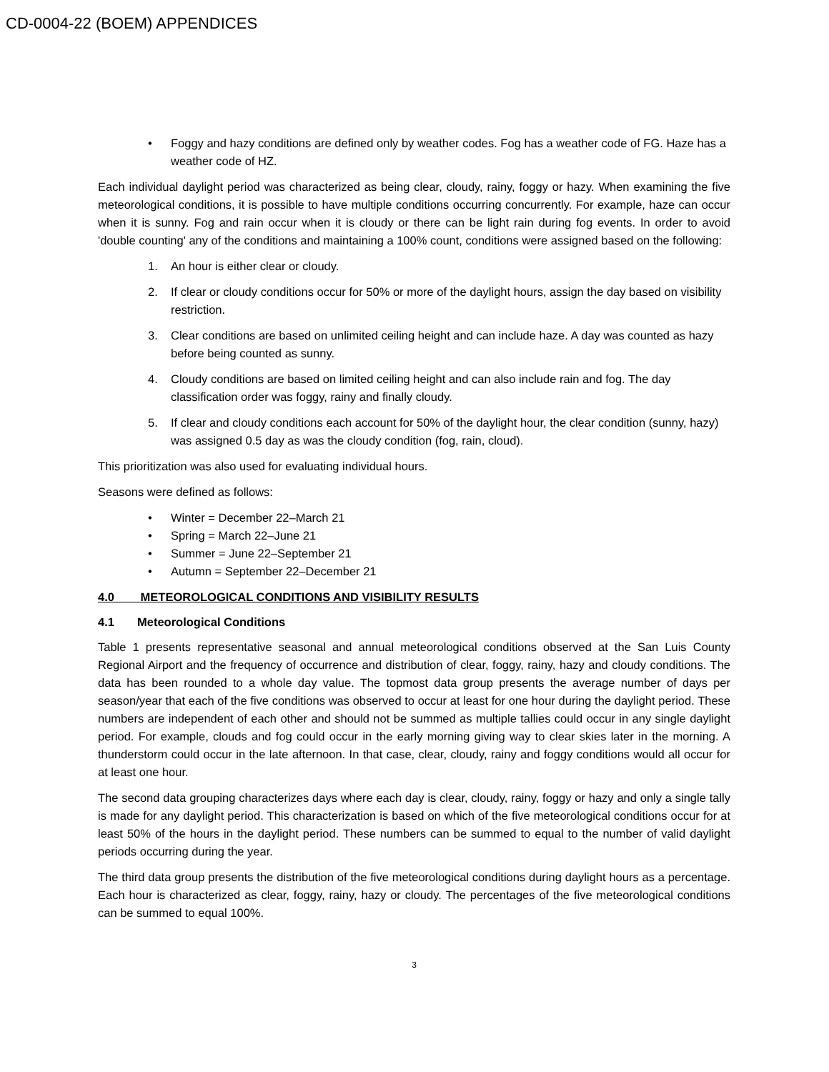CD-0004-22 (BOEM) APPENDICES
• Foggy and hazy conditions are defined only by weather codes. Fog has a weather code of FG. Haze has a weather code of HZ.
Each individual daylight period was characterized as being clear, cloudy, rainy, foggy or hazy. When examining the five meteorological conditions, it is possible to have multiple conditions occurring concurrently. For example, haze can occur when it is sunny. Fog and rain occur when it is cloudy or there can be light rain during fog events. In order to avoid 'double counting' any of the conditions and maintaining a 100% count, conditions were assigned based on the following:
1. An hour is either clear or cloudy.
2. If clear or cloudy conditions occur for 50% or more of the daylight hours, assign the day based on visibility restriction.
3. Clear conditions are based on unlimited ceiling height and can include haze. A day was counted as hazy before being counted as sunny.
4. Cloudy conditions are based on limited ceiling height and can also include rain and fog. The day classification order was foggy, rainy and finally cloudy.
5. If clear and cloudy conditions each account for 50% of the daylight hour, the clear condition (sunny, hazy) was assigned 0.5 day as was the cloudy condition (fog, rain, cloud).
This prioritization was also used for evaluating individual hours.
Seasons were defined as follows:
• Winter = December 22–March 21
• Spring = March 22–June 21
• Summer = June 22–September 21
• Autumn = September 22–December 21
4.0 METEOROLOGICAL CONDITIONS AND VISIBILITY RESULTS
4.1 Meteorological Conditions
Table 1 presents representative seasonal and annual meteorological conditions observed at the San Luis County Regional Airport and the frequency of occurrence and distribution of clear, foggy, rainy, hazy and cloudy conditions. The data has been rounded to a whole day value. The topmost data group presents the average number of days per season/year that each of the five conditions was observed to occur at least for one hour during the daylight period. These numbers are independent of each other and should not be summed as multiple tallies could occur in any single daylight period. For example, clouds and fog could occur in the early morning giving way to clear skies later in the morning. A thunderstorm could occur in the late afternoon. In that case, clear, cloudy, rainy and foggy conditions would all occur for at least one hour.
The second data grouping characterizes days where each day is clear, cloudy, rainy, foggy or hazy and only a single tally is made for any daylight period. This characterization is based on which of the five meteorological conditions occur for at least 50% of the hours in the daylight period. These numbers can be summed to equal to the number of valid daylight periods occurring during the year.
The third data group presents the distribution of the five meteorological conditions during daylight hours as a percentage. Each hour is characterized as clear, foggy, rainy, hazy or cloudy. The percentages of the five meteorological conditions can be summed to equal 100%.
3